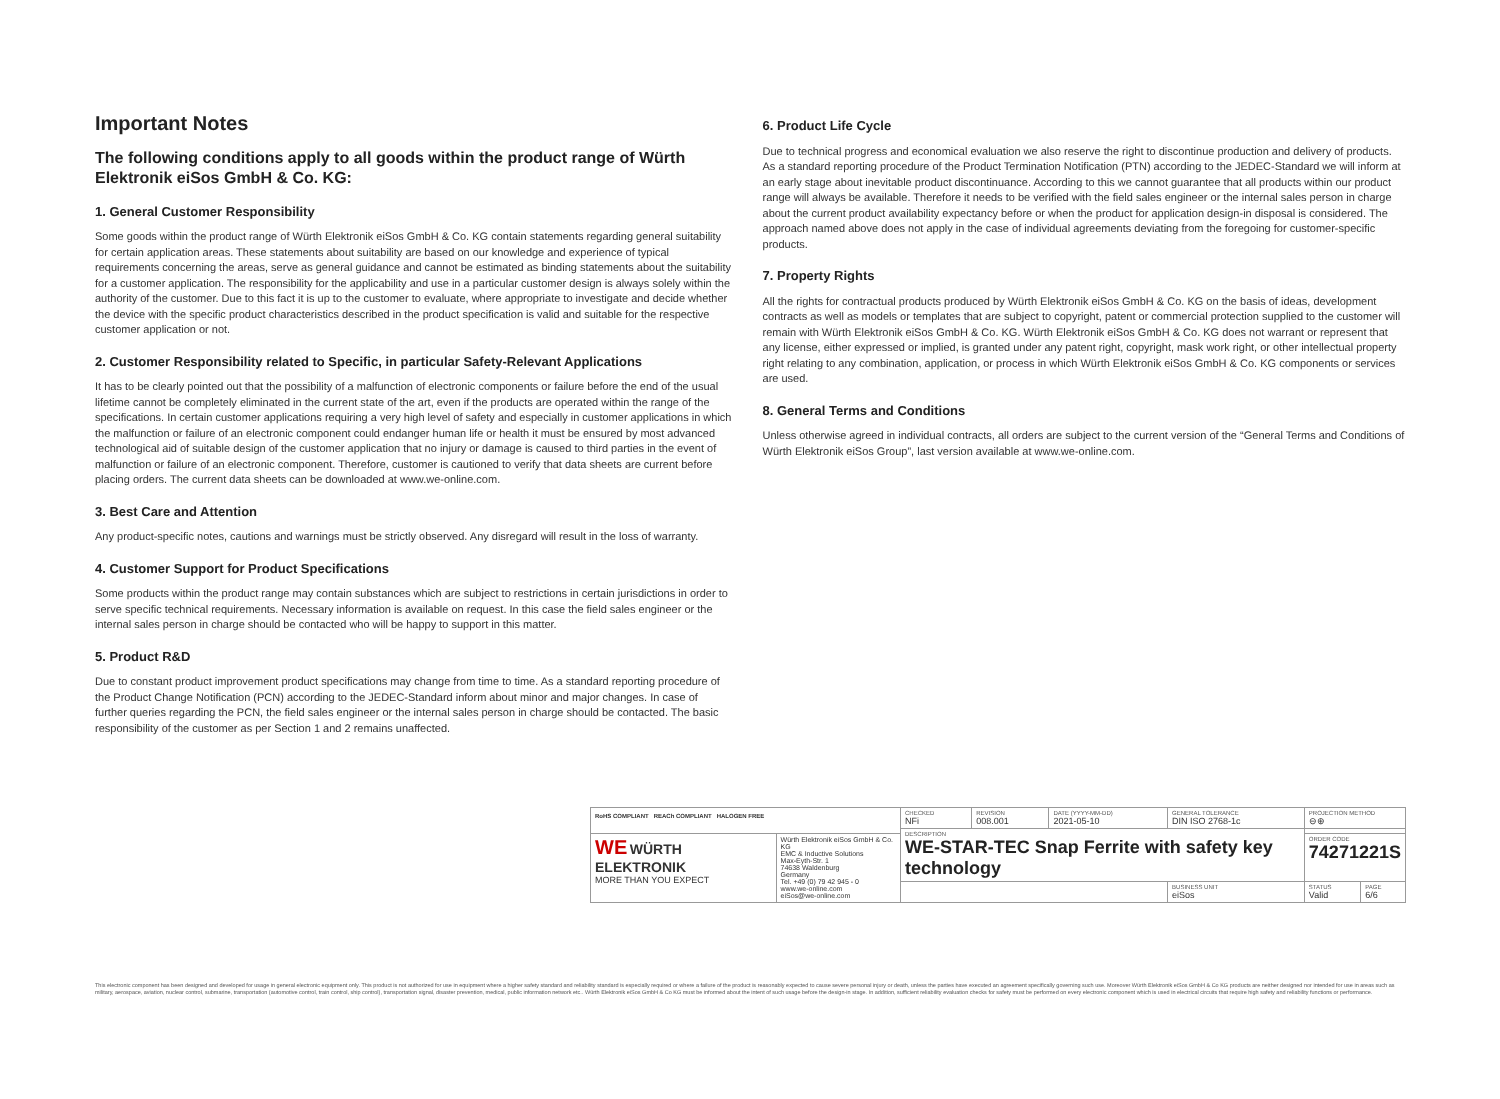Important Notes
The following conditions apply to all goods within the product range of Würth Elektronik eiSos GmbH & Co. KG:
1. General Customer Responsibility
Some goods within the product range of Würth Elektronik eiSos GmbH & Co. KG contain statements regarding general suitability for certain application areas. These statements about suitability are based on our knowledge and experience of typical requirements concerning the areas, serve as general guidance and cannot be estimated as binding statements about the suitability for a customer application. The responsibility for the applicability and use in a particular customer design is always solely within the authority of the customer. Due to this fact it is up to the customer to evaluate, where appropriate to investigate and decide whether the device with the specific product characteristics described in the product specification is valid and suitable for the respective customer application or not.
2. Customer Responsibility related to Specific, in particular Safety-Relevant Applications
It has to be clearly pointed out that the possibility of a malfunction of electronic components or failure before the end of the usual lifetime cannot be completely eliminated in the current state of the art, even if the products are operated within the range of the specifications. In certain customer applications requiring a very high level of safety and especially in customer applications in which the malfunction or failure of an electronic component could endanger human life or health it must be ensured by most advanced technological aid of suitable design of the customer application that no injury or damage is caused to third parties in the event of malfunction or failure of an electronic component. Therefore, customer is cautioned to verify that data sheets are current before placing orders. The current data sheets can be downloaded at www.we-online.com.
3. Best Care and Attention
Any product-specific notes, cautions and warnings must be strictly observed. Any disregard will result in the loss of warranty.
4. Customer Support for Product Specifications
Some products within the product range may contain substances which are subject to restrictions in certain jurisdictions in order to serve specific technical requirements. Necessary information is available on request. In this case the field sales engineer or the internal sales person in charge should be contacted who will be happy to support in this matter.
5. Product R&D
Due to constant product improvement product specifications may change from time to time. As a standard reporting procedure of the Product Change Notification (PCN) according to the JEDEC-Standard inform about minor and major changes. In case of further queries regarding the PCN, the field sales engineer or the internal sales person in charge should be contacted. The basic responsibility of the customer as per Section 1 and 2 remains unaffected.
6. Product Life Cycle
Due to technical progress and economical evaluation we also reserve the right to discontinue production and delivery of products. As a standard reporting procedure of the Product Termination Notification (PTN) according to the JEDEC-Standard we will inform at an early stage about inevitable product discontinuance. According to this we cannot guarantee that all products within our product range will always be available. Therefore it needs to be verified with the field sales engineer or the internal sales person in charge about the current product availability expectancy before or when the product for application design-in disposal is considered. The approach named above does not apply in the case of individual agreements deviating from the foregoing for customer-specific products.
7. Property Rights
All the rights for contractual products produced by Würth Elektronik eiSos GmbH & Co. KG on the basis of ideas, development contracts as well as models or templates that are subject to copyright, patent or commercial protection supplied to the customer will remain with Würth Elektronik eiSos GmbH & Co. KG. Würth Elektronik eiSos GmbH & Co. KG does not warrant or represent that any license, either expressed or implied, is granted under any patent right, copyright, mask work right, or other intellectual property right relating to any combination, application, or process in which Würth Elektronik eiSos GmbH & Co. KG components or services are used.
8. General Terms and Conditions
Unless otherwise agreed in individual contracts, all orders are subject to the current version of the “General Terms and Conditions of Würth Elektronik eiSos Group”, last version available at www.we-online.com.
| RoHS COMPLIANT REACh COMPLIANT HALOGEN FREE | | CHECKED NFi | REVISION 008.001 | DATE (YYYY-MM-DD) 2021-05-10 | GENERAL TOLERANCE DIN ISO 2768-1c | PROJECTION METHOD ⊖⊕ | |
| | | DESCRIPTION WE-STAR-TEC Snap Ferrite with safety key technology | | | | | |
| WE WÜRTH ELEKTRONIK MORE THAN YOU EXPECT | Würth Elektronik eiSos GmbH & Co. KG EMC & Inductive Solutions Max-Eyth-Str. 1 74638 Waldenburg Germany Tel. +49 (0) 79 42 945 - 0 www.we-online.com eiSos@we-online.com | | | | | ORDER CODE 74271221S | |
| | | | | | BUSINESS UNIT eiSos | STATUS Valid | PAGE 6/6 |
This electronic component has been designed and developed for usage in general electronic equipment only. This product is not authorized for use in equipment where a higher safety standard and reliability standard is especially required or where a failure of the product is reasonably expected to cause severe personal injury or death, unless the parties have executed an agreement specifically governing such use. Moreover Würth Elektronik eiSos GmbH & Co KG products are neither designed nor intended for use in areas such as military, aerospace, aviation, nuclear control, submarine, transportation (automotive control, train control, ship control), transportation signal, disaster prevention, medical, public information network etc.. Würth Elektronik eiSos GmbH & Co KG must be informed about the intent of such usage before the design-in stage. In addition, sufficient reliability evaluation checks for safety must be performed on every electronic component which is used in electrical circuits that require high safety and reliability functions or performance.